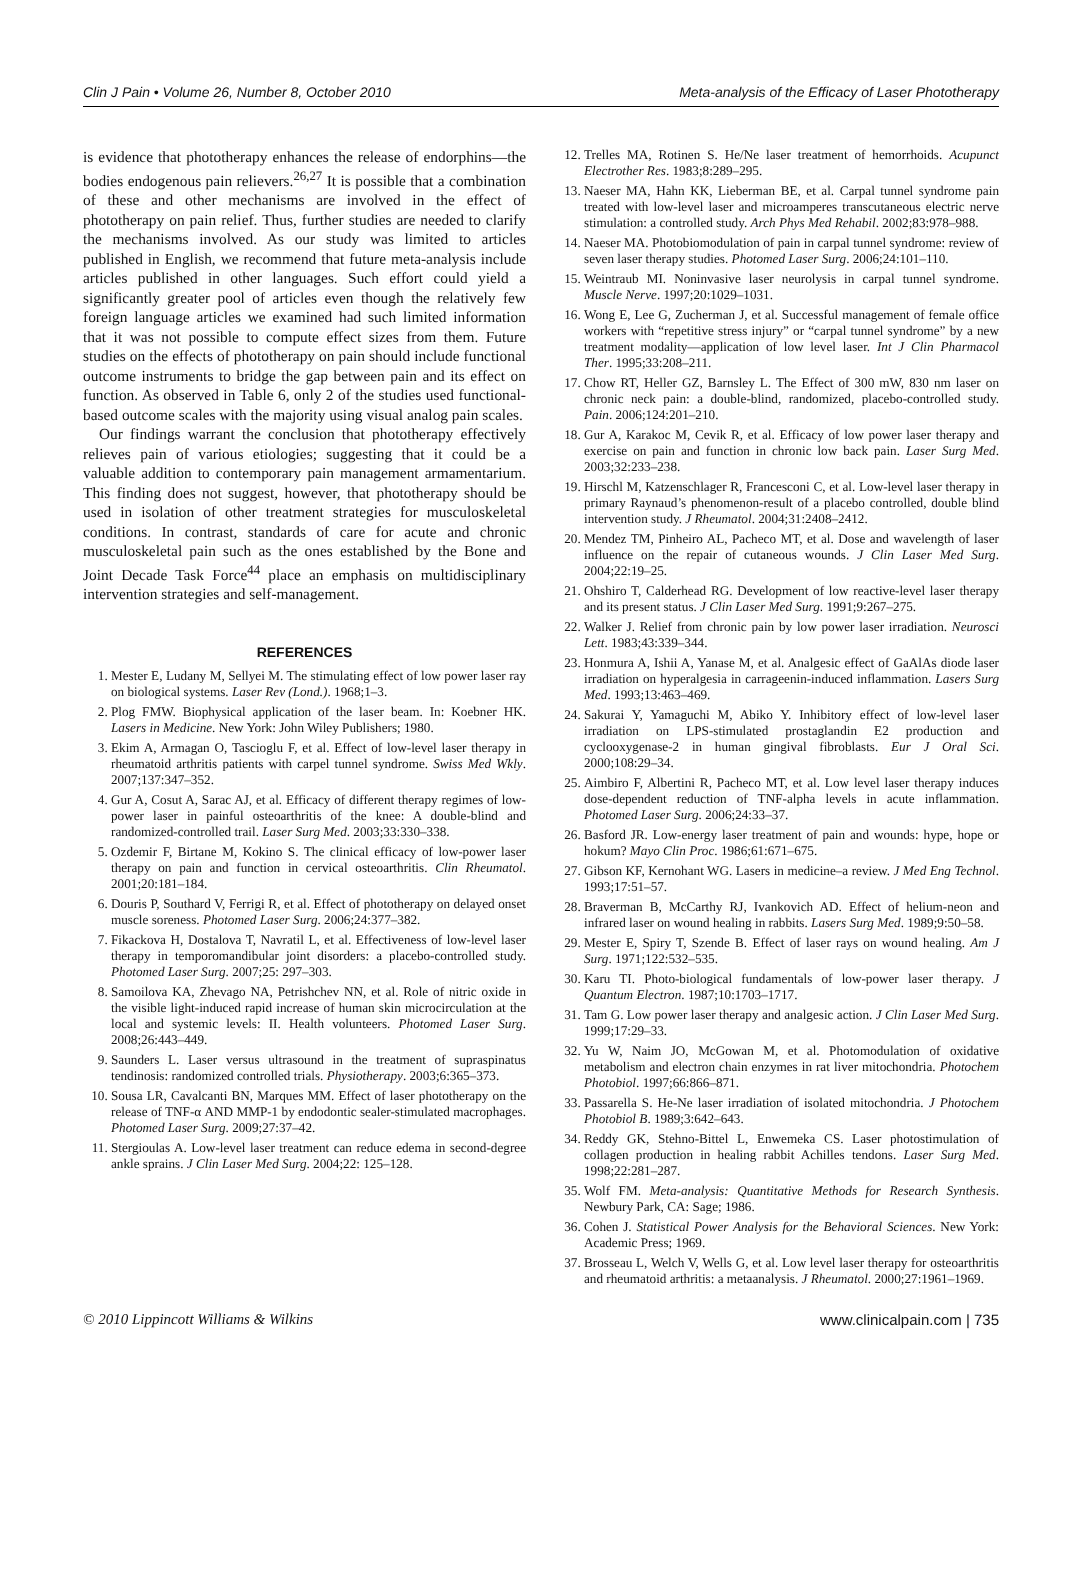Clin J Pain • Volume 26, Number 8, October 2010 Meta-analysis of the Efficacy of Laser Phototherapy
is evidence that phototherapy enhances the release of endorphins—the bodies endogenous pain relievers.<sup>26,27</sup> It is possible that a combination of these and other mechanisms are involved in the effect of phototherapy on pain relief. Thus, further studies are needed to clarify the mechanisms involved. As our study was limited to articles published in English, we recommend that future meta-analysis include articles published in other languages. Such effort could yield a significantly greater pool of articles even though the relatively few foreign language articles we examined had such limited information that it was not possible to compute effect sizes from them. Future studies on the effects of phototherapy on pain should include functional outcome instruments to bridge the gap between pain and its effect on function. As observed in Table 6, only 2 of the studies used functional-based outcome scales with the majority using visual analog pain scales.
Our findings warrant the conclusion that phototherapy effectively relieves pain of various etiologies; suggesting that it could be a valuable addition to contemporary pain management armamentarium. This finding does not suggest, however, that phototherapy should be used in isolation of other treatment strategies for musculoskeletal conditions. In contrast, standards of care for acute and chronic musculoskeletal pain such as the ones established by the Bone and Joint Decade Task Force<sup>44</sup> place an emphasis on multidisciplinary intervention strategies and self-management.
REFERENCES
1. Mester E, Ludany M, Sellyei M. The stimulating effect of low power laser ray on biological systems. Laser Rev (Lond.). 1968;1–3.
2. Plog FMW. Biophysical application of the laser beam. In: Koebner HK. Lasers in Medicine. New York: John Wiley Publishers; 1980.
3. Ekim A, Armagan O, Tascioglu F, et al. Effect of low-level laser therapy in rheumatoid arthritis patients with carpel tunnel syndrome. Swiss Med Wkly. 2007;137:347–352.
4. Gur A, Cosut A, Sarac AJ, et al. Efficacy of different therapy regimes of low-power laser in painful osteoarthritis of the knee: A double-blind and randomized-controlled trail. Laser Surg Med. 2003;33:330–338.
5. Ozdemir F, Birtane M, Kokino S. The clinical efficacy of low-power laser therapy on pain and function in cervical osteoarthritis. Clin Rheumatol. 2001;20:181–184.
6. Douris P, Southard V, Ferrigi R, et al. Effect of phototherapy on delayed onset muscle soreness. Photomed Laser Surg. 2006;24:377–382.
7. Fikackova H, Dostalova T, Navratil L, et al. Effectiveness of low-level laser therapy in temporomandibular joint disorders: a placebo-controlled study. Photomed Laser Surg. 2007;25: 297–303.
8. Samoilova KA, Zhevago NA, Petrishchev NN, et al. Role of nitric oxide in the visible light-induced rapid increase of human skin microcirculation at the local and systemic levels: II. Health volunteers. Photomed Laser Surg. 2008;26:443–449.
9. Saunders L. Laser versus ultrasound in the treatment of supraspinatus tendinosis: randomized controlled trials. Physiotherapy. 2003;6:365–373.
10. Sousa LR, Cavalcanti BN, Marques MM. Effect of laser phototherapy on the release of TNF-α AND MMP-1 by endodontic sealer-stimulated macrophages. Photomed Laser Surg. 2009;27:37–42.
11. Stergioulas A. Low-level laser treatment can reduce edema in second-degree ankle sprains. J Clin Laser Med Surg. 2004;22: 125–128.
12. Trelles MA, Rotinen S. He/Ne laser treatment of hemorrhoids. Acupunct Electrother Res. 1983;8:289–295.
13. Naeser MA, Hahn KK, Lieberman BE, et al. Carpal tunnel syndrome pain treated with low-level laser and microamperes transcutaneous electric nerve stimulation: a controlled study. Arch Phys Med Rehabil. 2002;83:978–988.
14. Naeser MA. Photobiomodulation of pain in carpal tunnel syndrome: review of seven laser therapy studies. Photomed Laser Surg. 2006;24:101–110.
15. Weintraub MI. Noninvasive laser neurolysis in carpal tunnel syndrome. Muscle Nerve. 1997;20:1029–1031.
16. Wong E, Lee G, Zucherman J, et al. Successful management of female office workers with “repetitive stress injury” or “carpal tunnel syndrome” by a new treatment modality—application of low level laser. Int J Clin Pharmacol Ther. 1995;33:208–211.
17. Chow RT, Heller GZ, Barnsley L. The Effect of 300 mW, 830 nm laser on chronic neck pain: a double-blind, randomized, placebo-controlled study. Pain. 2006;124:201–210.
18. Gur A, Karakoc M, Cevik R, et al. Efficacy of low power laser therapy and exercise on pain and function in chronic low back pain. Laser Surg Med. 2003;32:233–238.
19. Hirschl M, Katzenschlager R, Francesconi C, et al. Low-level laser therapy in primary Raynaud’s phenomenon-result of a placebo controlled, double blind intervention study. J Rheumatol. 2004;31:2408–2412.
20. Mendez TM, Pinheiro AL, Pacheco MT, et al. Dose and wavelength of laser influence on the repair of cutaneous wounds. J Clin Laser Med Surg. 2004;22:19–25.
21. Ohshiro T, Calderhead RG. Development of low reactive-level laser therapy and its present status. J Clin Laser Med Surg. 1991;9:267–275.
22. Walker J. Relief from chronic pain by low power laser irradiation. Neurosci Lett. 1983;43:339–344.
23. Honmura A, Ishii A, Yanase M, et al. Analgesic effect of GaAlAs diode laser irradiation on hyperalgesia in carrageenin-induced inflammation. Lasers Surg Med. 1993;13:463–469.
24. Sakurai Y, Yamaguchi M, Abiko Y. Inhibitory effect of low-level laser irradiation on LPS-stimulated prostaglandin E2 production and cyclooxygenase-2 in human gingival fibroblasts. Eur J Oral Sci. 2000;108:29–34.
25. Aimbiro F, Albertini R, Pacheco MT, et al. Low level laser therapy induces dose-dependent reduction of TNF-alpha levels in acute inflammation. Photomed Laser Surg. 2006;24:33–37.
26. Basford JR. Low-energy laser treatment of pain and wounds: hype, hope or hokum? Mayo Clin Proc. 1986;61:671–675.
27. Gibson KF, Kernohant WG. Lasers in medicine–a review. J Med Eng Technol. 1993;17:51–57.
28. Braverman B, McCarthy RJ, Ivankovich AD. Effect of helium-neon and infrared laser on wound healing in rabbits. Lasers Surg Med. 1989;9:50–58.
29. Mester E, Spiry T, Szende B. Effect of laser rays on wound healing. Am J Surg. 1971;122:532–535.
30. Karu TI. Photo-biological fundamentals of low-power laser therapy. J Quantum Electron. 1987;10:1703–1717.
31. Tam G. Low power laser therapy and analgesic action. J Clin Laser Med Surg. 1999;17:29–33.
32. Yu W, Naim JO, McGowan M, et al. Photomodulation of oxidative metabolism and electron chain enzymes in rat liver mitochondria. Photochem Photobiol. 1997;66:866–871.
33. Passarella S. He-Ne laser irradiation of isolated mitochondria. J Photochem Photobiol B. 1989;3:642–643.
34. Reddy GK, Stehno-Bittel L, Enwemeka CS. Laser photostimulation of collagen production in healing rabbit Achilles tendons. Laser Surg Med. 1998;22:281–287.
35. Wolf FM. Meta-analysis: Quantitative Methods for Research Synthesis. Newbury Park, CA: Sage; 1986.
36. Cohen J. Statistical Power Analysis for the Behavioral Sciences. New York: Academic Press; 1969.
37. Brosseau L, Welch V, Wells G, et al. Low level laser therapy for osteoarthritis and rheumatoid arthritis: a metaanalysis. J Rheumatol. 2000;27:1961–1969.
© 2010 Lippincott Williams & Wilkins www.clinicalpain.com | 735